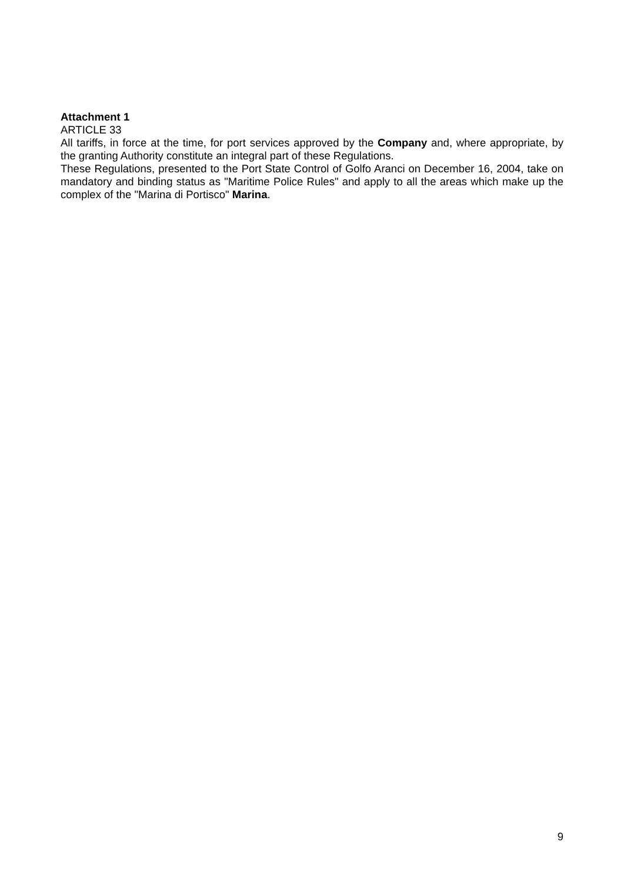Attachment 1
ARTICLE 33
All tariffs, in force at the time, for port services approved by the Company and, where appropriate, by the granting Authority constitute an integral part of these Regulations.
These Regulations, presented to the Port State Control of Golfo Aranci on December 16, 2004, take on mandatory and binding status as "Maritime Police Rules" and apply to all the areas which make up the complex of the "Marina di Portisco" Marina.
9